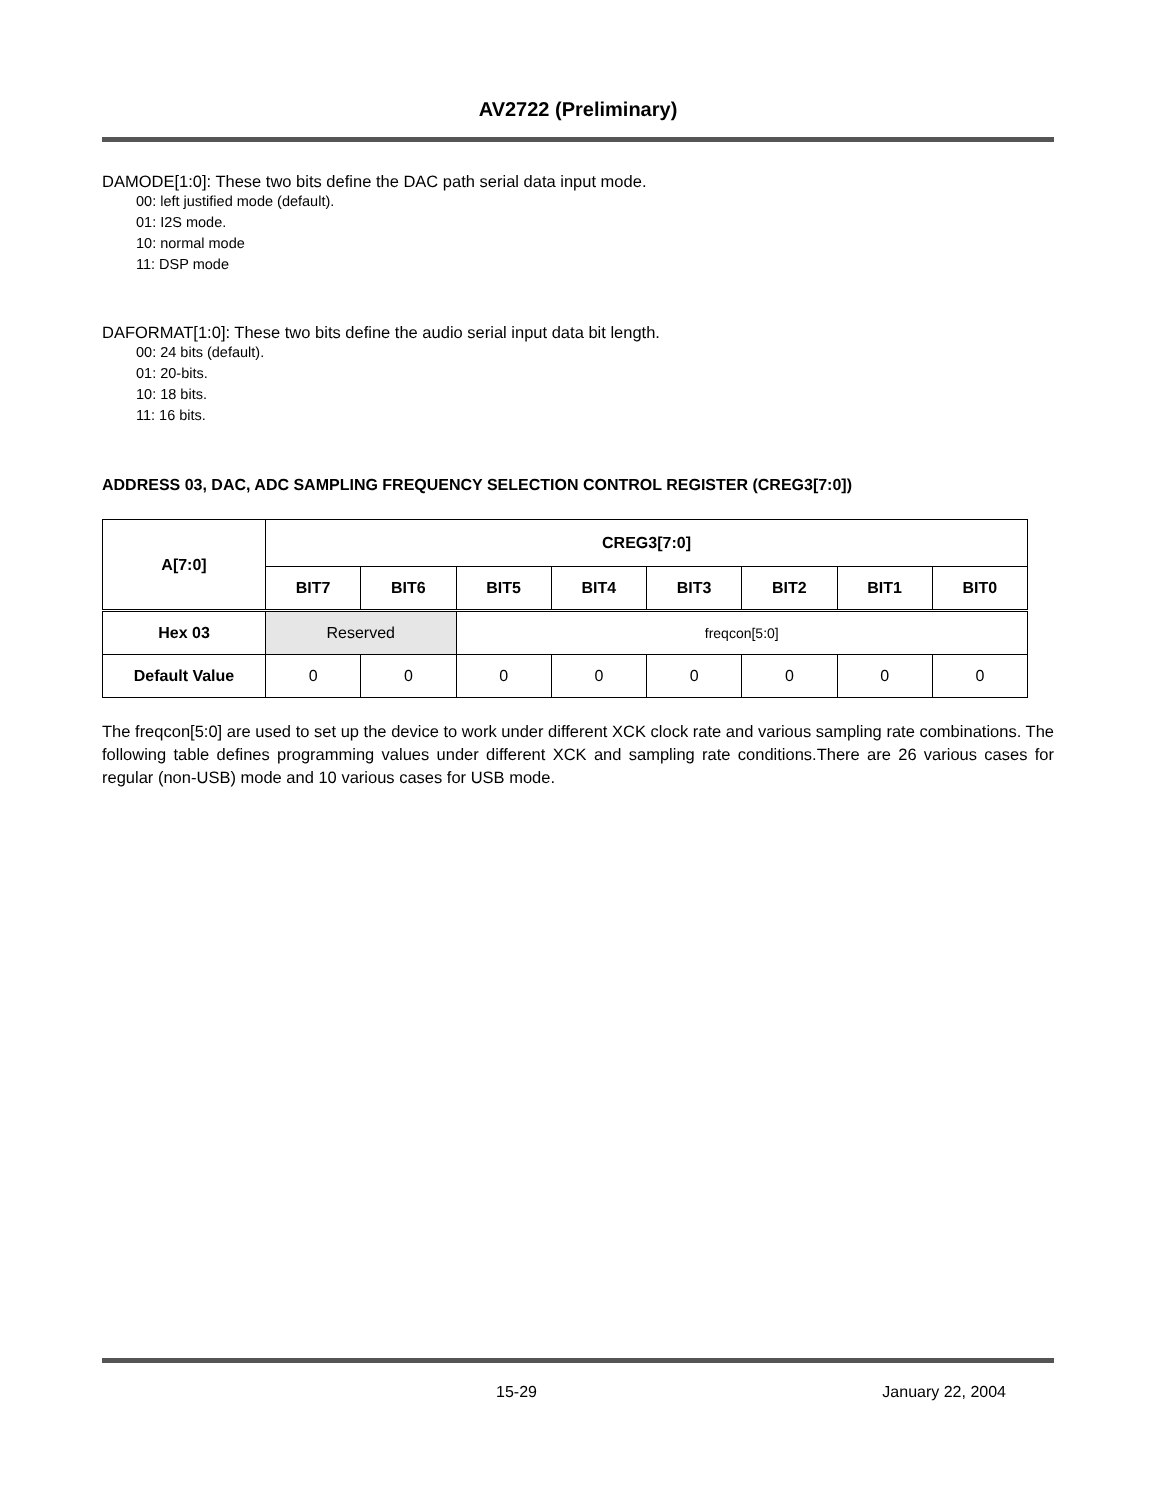AV2722 (Preliminary)
DAMODE[1:0]: These two bits define the DAC path serial data input mode.
00: left justified mode (default).
01: I2S mode.
10: normal mode
11: DSP mode
DAFORMAT[1:0]: These two bits define the audio serial input data bit length.
00: 24 bits (default).
01: 20-bits.
10: 18 bits.
11: 16 bits.
ADDRESS 03, DAC, ADC SAMPLING FREQUENCY SELECTION CONTROL REGISTER (CREG3[7:0])
| A[7:0] | CREG3[7:0] | | | | | | | |
| --- | --- | --- | --- | --- | --- | --- | --- | --- |
| | BIT7 | BIT6 | BIT5 | BIT4 | BIT3 | BIT2 | BIT1 | BIT0 |
| Hex 03 | Reserved | | freqcon[5:0] | | | | | |
| Default Value | 0 | 0 | 0 | 0 | 0 | 0 | 0 | 0 |
The freqcon[5:0] are used to set up the device to work under different XCK clock rate and various sampling rate combinations. The following table defines programming values under different XCK and sampling rate conditions.There are 26 various cases for regular (non-USB) mode and 10 various cases for USB mode.
15-29 January 22, 2004